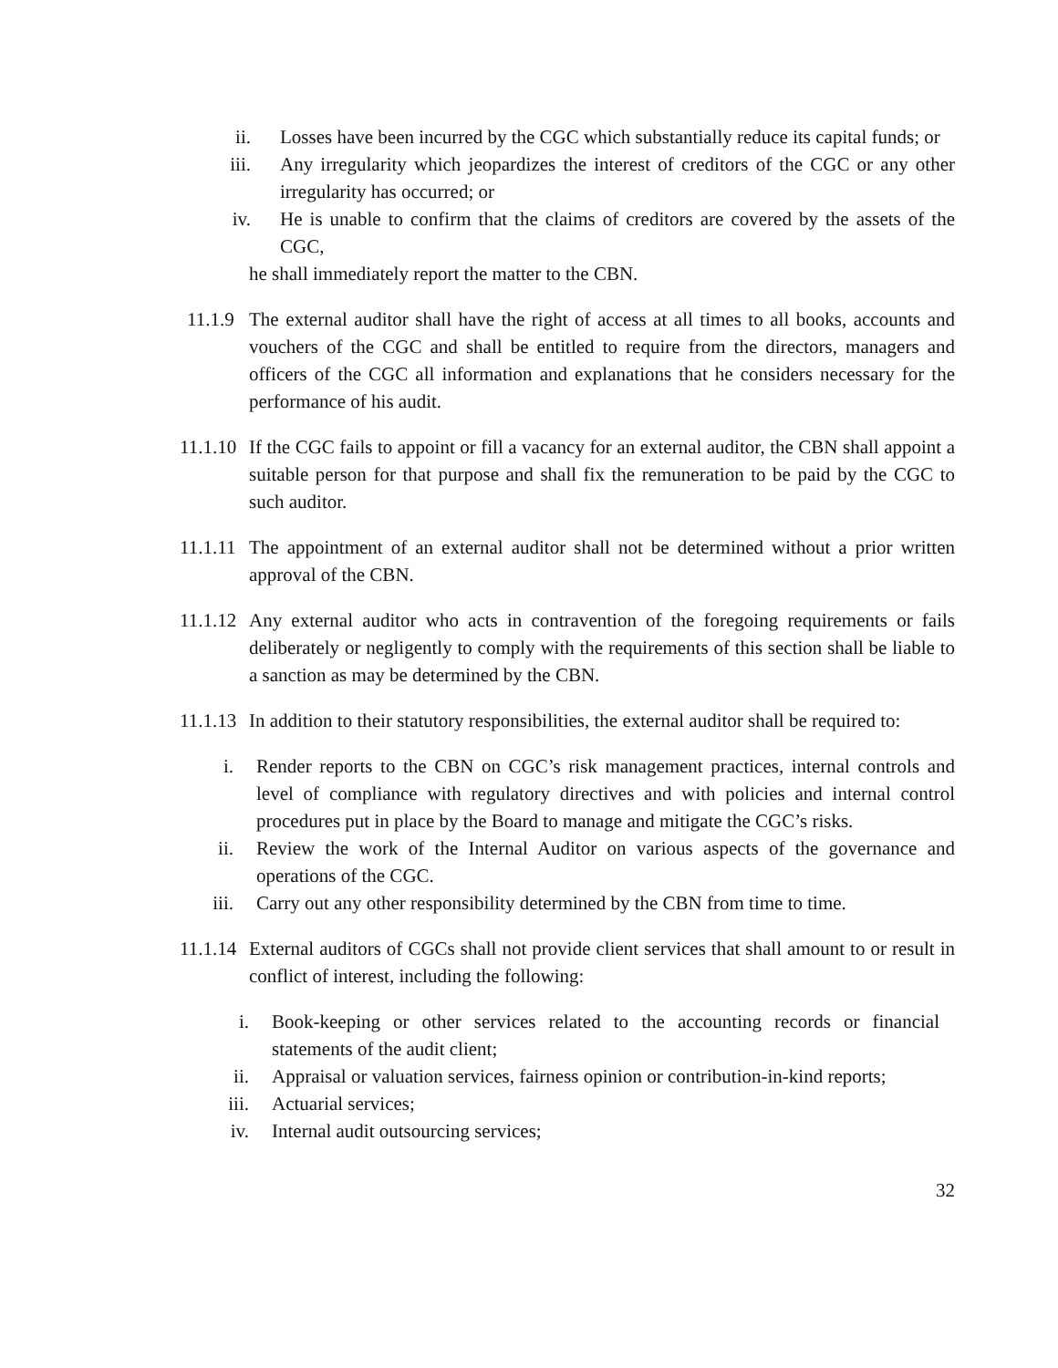ii. Losses have been incurred by the CGC which substantially reduce its capital funds; or
iii. Any irregularity which jeopardizes the interest of creditors of the CGC or any other irregularity has occurred; or
iv. He is unable to confirm that the claims of creditors are covered by the assets of the CGC,
he shall immediately report the matter to the CBN.
11.1.9 The external auditor shall have the right of access at all times to all books, accounts and vouchers of the CGC and shall be entitled to require from the directors, managers and officers of the CGC all information and explanations that he considers necessary for the performance of his audit.
11.1.10 If the CGC fails to appoint or fill a vacancy for an external auditor, the CBN shall appoint a suitable person for that purpose and shall fix the remuneration to be paid by the CGC to such auditor.
11.1.11 The appointment of an external auditor shall not be determined without a prior written approval of the CBN.
11.1.12 Any external auditor who acts in contravention of the foregoing requirements or fails deliberately or negligently to comply with the requirements of this section shall be liable to a sanction as may be determined by the CBN.
11.1.13 In addition to their statutory responsibilities, the external auditor shall be required to:
i. Render reports to the CBN on CGC’s risk management practices, internal controls and level of compliance with regulatory directives and with policies and internal control procedures put in place by the Board to manage and mitigate the CGC’s risks.
ii. Review the work of the Internal Auditor on various aspects of the governance and operations of the CGC.
iii. Carry out any other responsibility determined by the CBN from time to time.
11.1.14 External auditors of CGCs shall not provide client services that shall amount to or result in conflict of interest, including the following:
i. Book-keeping or other services related to the accounting records or financial statements of the audit client;
ii. Appraisal or valuation services, fairness opinion or contribution-in-kind reports;
iii. Actuarial services;
iv. Internal audit outsourcing services;
32